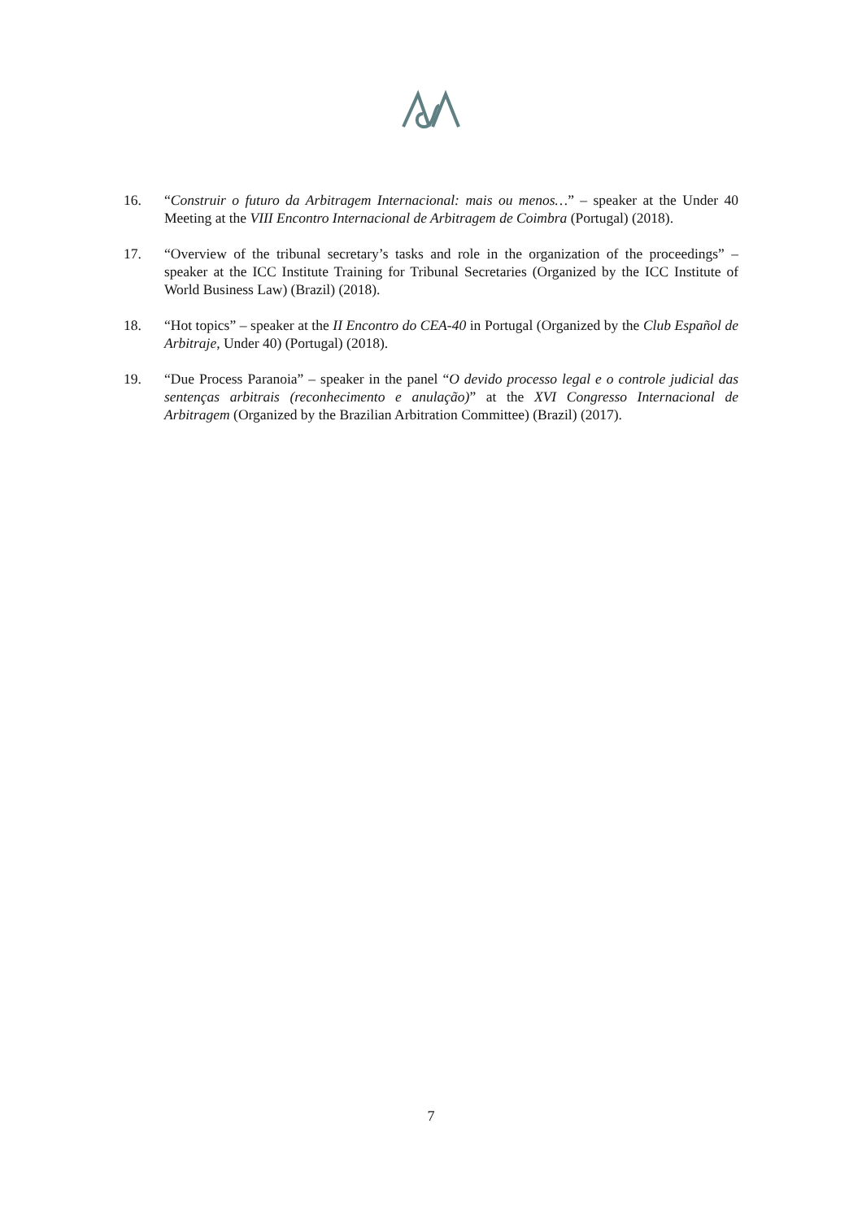16. “Construir o futuro da Arbitragem Internacional: mais ou menos…” – speaker at the Under 40 Meeting at the VIII Encontro Internacional de Arbitragem de Coimbra (Portugal) (2018).
17. “Overview of the tribunal secretary’s tasks and role in the organization of the proceedings” – speaker at the ICC Institute Training for Tribunal Secretaries (Organized by the ICC Institute of World Business Law) (Brazil) (2018).
18. “Hot topics” – speaker at the II Encontro do CEA-40 in Portugal (Organized by the Club Español de Arbitraje, Under 40) (Portugal) (2018).
19. “Due Process Paranoia” – speaker in the panel “O devido processo legal e o controle judicial das sentenças arbitrais (reconhecimento e anulação)” at the XVI Congresso Internacional de Arbitragem (Organized by the Brazilian Arbitration Committee) (Brazil) (2017).
7